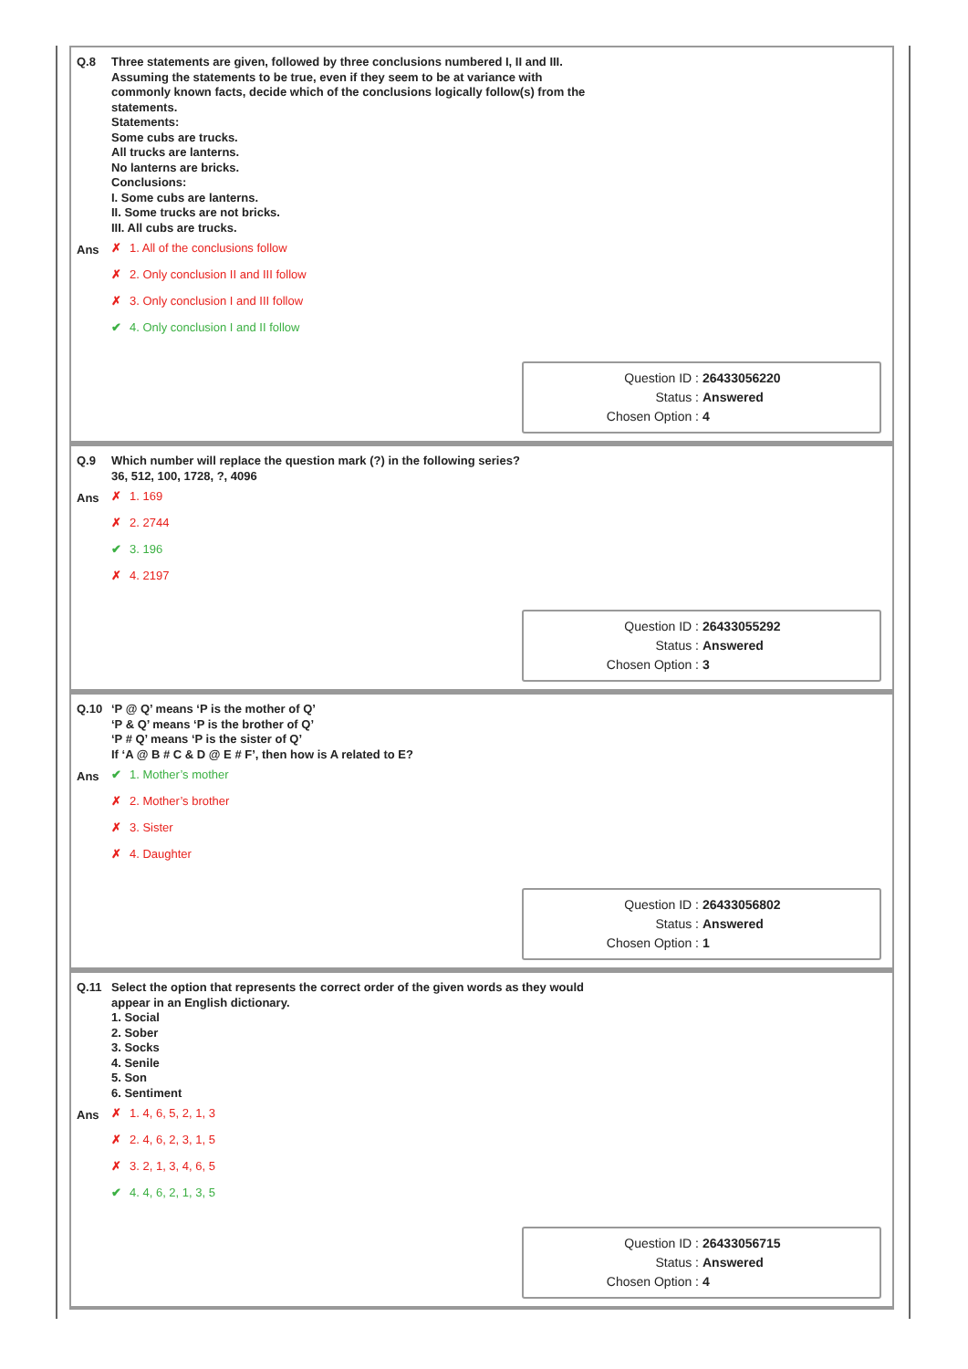Q.8
Three statements are given, followed by three conclusions numbered I, II and III.
Assuming the statements to be true, even if they seem to be at variance with
commonly known facts, decide which of the conclusions logically follow(s) from the
statements.
Statements:
Some cubs are trucks.
All trucks are lanterns.
No lanterns are bricks.
Conclusions:
I. Some cubs are lanterns.
II. Some trucks are not bricks.
III. All cubs are trucks.
Ans
✗ 1. All of the conclusions follow
✗ 2. Only conclusion II and III follow
✗ 3. Only conclusion I and III follow
✔ 4. Only conclusion I and II follow
Question ID : 26433056220
Status : Answered
Chosen Option : 4
Q.9
Which number will replace the question mark (?) in the following series?
36, 512, 100, 1728, ?, 4096
Ans
✗ 1. 169
✗ 2. 2744
✔ 3. 196
✗ 4. 2197
Question ID : 26433055292
Status : Answered
Chosen Option : 3
Q.10
‘P @ Q’ means ‘P is the mother of Q’
‘P & Q’ means ‘P is the brother of Q’
‘P # Q’ means ‘P is the sister of Q’
If ‘A @ B # C & D @ E # F’, then how is A related to E?
Ans
✔ 1. Mother’s mother
✗ 2. Mother’s brother
✗ 3. Sister
✗ 4. Daughter
Question ID : 26433056802
Status : Answered
Chosen Option : 1
Q.11
Select the option that represents the correct order of the given words as they would
appear in an English dictionary.
1. Social
2. Sober
3. Socks
4. Senile
5. Son
6. Sentiment
Ans
✗ 1. 4, 6, 5, 2, 1, 3
✗ 2. 4, 6, 2, 3, 1, 5
✗ 3. 2, 1, 3, 4, 6, 5
✔ 4. 4, 6, 2, 1, 3, 5
Question ID : 26433056715
Status : Answered
Chosen Option : 4